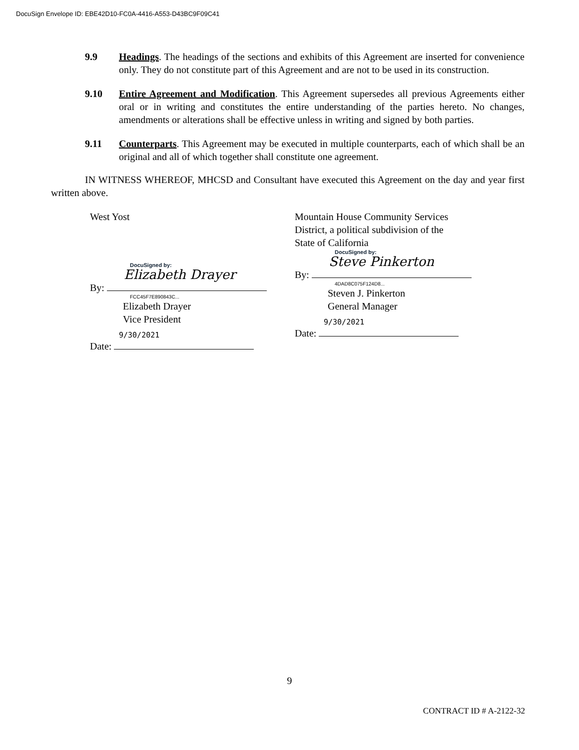DocuSign Envelope ID: EBE42D10-FC0A-4416-A553-D43BC9F09C41
9.9 Headings. The headings of the sections and exhibits of this Agreement are inserted for convenience only. They do not constitute part of this Agreement and are not to be used in its construction.
9.10 Entire Agreement and Modification. This Agreement supersedes all previous Agreements either oral or in writing and constitutes the entire understanding of the parties hereto. No changes, amendments or alterations shall be effective unless in writing and signed by both parties.
9.11 Counterparts. This Agreement may be executed in multiple counterparts, each of which shall be an original and all of which together shall constitute one agreement.
IN WITNESS WHEREOF, MHCSD and Consultant have executed this Agreement on the day and year first written above.
West Yost
DocuSigned by:
Elizabeth Drayer
By:
FCC45F7E890843C...
Elizabeth Drayer
Vice President
9/30/2021
Date:
Mountain House Community Services
District, a political subdivision of the
State of California
DocuSigned by:
Steve Pinkerton
By:
4DAD8C075F124D8...
Steven J. Pinkerton
General Manager
9/30/2021
Date:
9
CONTRACT ID # A-2122-32